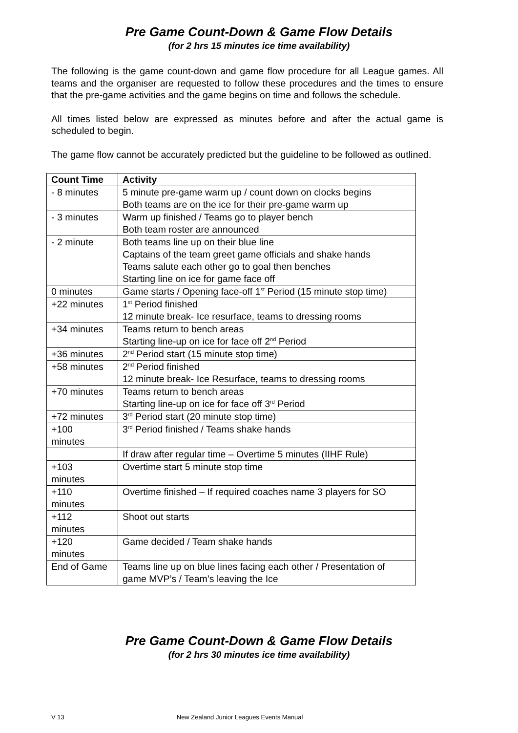Pre Game Count-Down & Game Flow Details
(for 2 hrs 15 minutes ice time availability)
The following is the game count-down and game flow procedure for all League games. All teams and the organiser are requested to follow these procedures and the times to ensure that the pre-game activities and the game begins on time and follows the schedule.
All times listed below are expressed as minutes before and after the actual game is scheduled to begin.
The game flow cannot be accurately predicted but the guideline to be followed as outlined.
| Count Time | Activity |
| --- | --- |
| - 8 minutes | 5 minute pre-game warm up / count down on clocks begins Both teams are on the ice for their pre-game warm up |
| - 3 minutes | Warm up finished / Teams go to player bench Both team roster are announced |
| - 2 minute | Both teams line up on their blue line Captains of the team greet game officials and shake hands Teams salute each other go to goal then benches Starting line on ice for game face off |
| 0 minutes | Game starts / Opening face-off 1<sup>st</sup> Period (15 minute stop time) |
| +22 minutes | 1<sup>st</sup> Period finished 12 minute break- Ice resurface, teams to dressing rooms |
| +34 minutes | Teams return to bench areas Starting line-up on ice for face off 2<sup>nd</sup> Period |
| +36 minutes | 2<sup>nd</sup> Period start (15 minute stop time) |
| +58 minutes | 2<sup>nd</sup> Period finished 12 minute break- Ice Resurface, teams to dressing rooms |
| +70 minutes | Teams return to bench areas Starting line-up on ice for face off 3<sup>rd</sup> Period |
| +72 minutes | 3<sup>rd</sup> Period start (20 minute stop time) |
| +100 minutes | 3<sup>rd</sup> Period finished / Teams shake hands |
| | If draw after regular time – Overtime 5 minutes (IIHF Rule) |
| +103 minutes | Overtime start 5 minute stop time |
| +110 minutes | Overtime finished – If required coaches name 3 players for SO |
| +112 minutes | Shoot out starts |
| +120 minutes | Game decided / Team shake hands |
| End of Game | Teams line up on blue lines facing each other / Presentation of game MVP’s / Team’s leaving the Ice |
Pre Game Count-Down & Game Flow Details
(for 2 hrs 30 minutes ice time availability)
V 13 New Zealand Junior Leagues Events Manual